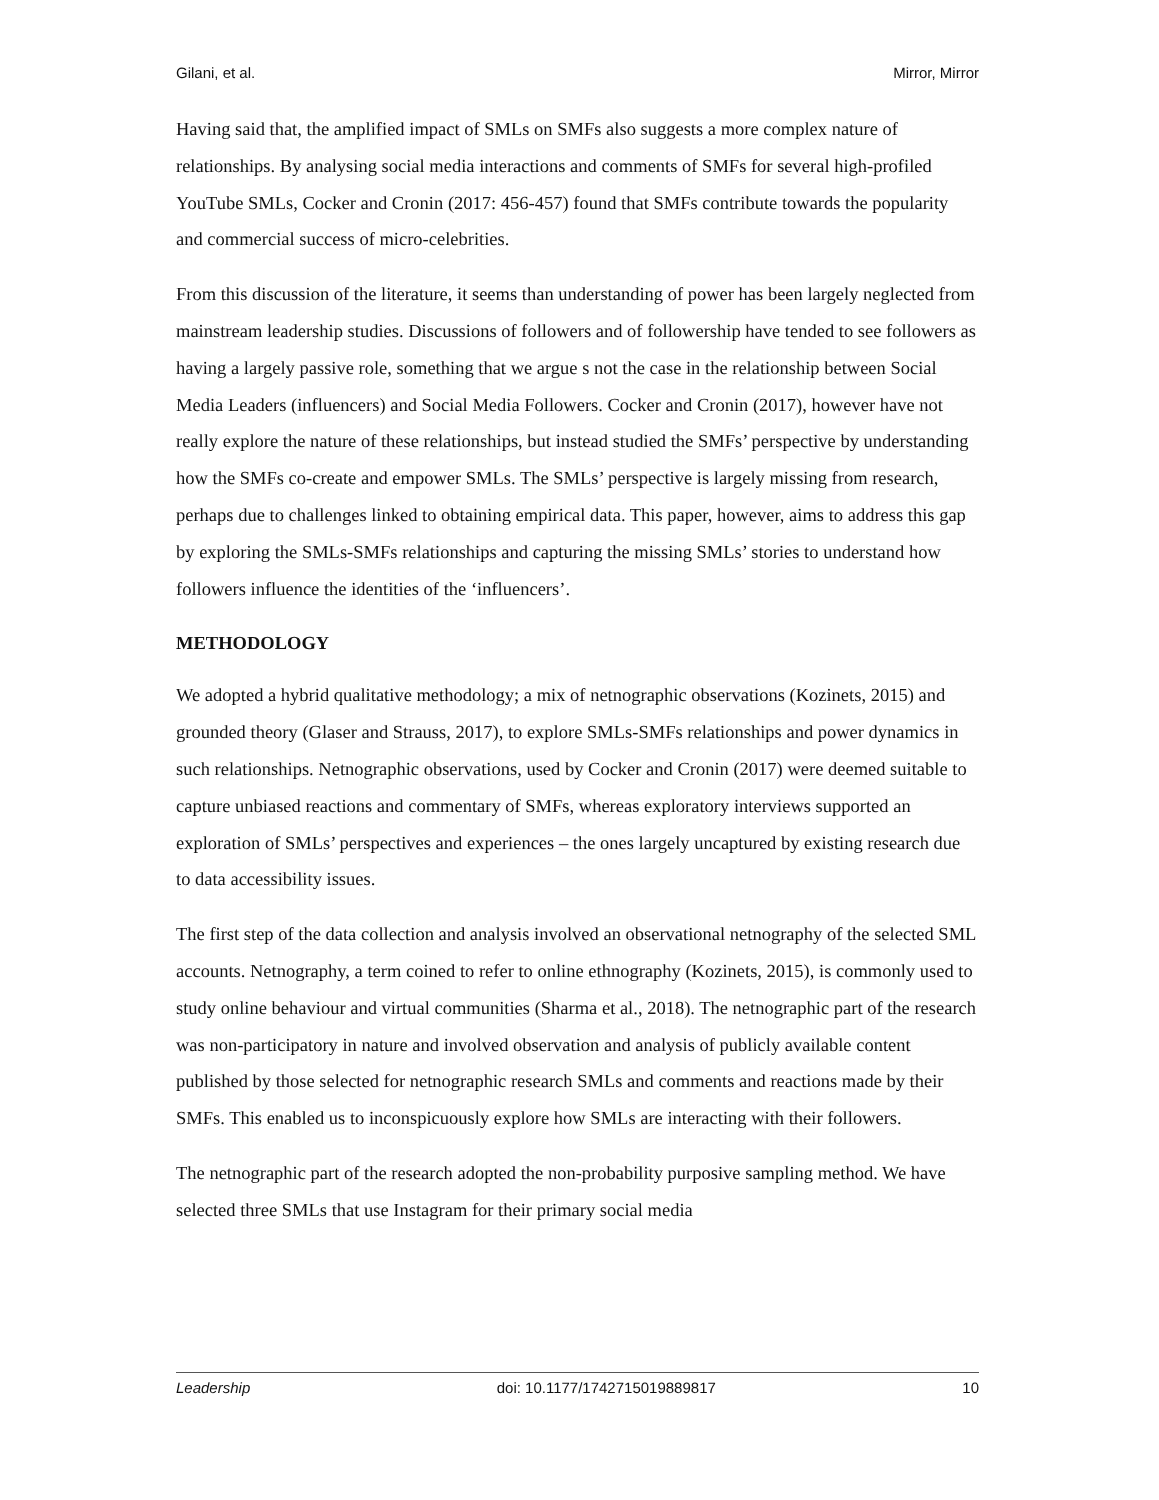Gilani, et al. Mirror, Mirror
Having said that, the amplified impact of SMLs on SMFs also suggests a more complex nature of relationships. By analysing social media interactions and comments of SMFs for several high-profiled YouTube SMLs, Cocker and Cronin (2017: 456-457) found that SMFs contribute towards the popularity and commercial success of micro-celebrities.
From this discussion of the literature, it seems than understanding of power has been largely neglected from mainstream leadership studies. Discussions of followers and of followership have tended to see followers as having a largely passive role, something that we argue s not the case in the relationship between Social Media Leaders (influencers) and Social Media Followers. Cocker and Cronin (2017), however have not really explore the nature of these relationships, but instead studied the SMFs’ perspective by understanding how the SMFs co-create and empower SMLs. The SMLs’ perspective is largely missing from research, perhaps due to challenges linked to obtaining empirical data. This paper, however, aims to address this gap by exploring the SMLs-SMFs relationships and capturing the missing SMLs’ stories to understand how followers influence the identities of the ‘influencers’.
METHODOLOGY
We adopted a hybrid qualitative methodology; a mix of netnographic observations (Kozinets, 2015) and grounded theory (Glaser and Strauss, 2017), to explore SMLs-SMFs relationships and power dynamics in such relationships. Netnographic observations, used by Cocker and Cronin (2017) were deemed suitable to capture unbiased reactions and commentary of SMFs, whereas exploratory interviews supported an exploration of SMLs’ perspectives and experiences – the ones largely uncaptured by existing research due to data accessibility issues.
The first step of the data collection and analysis involved an observational netnography of the selected SML accounts. Netnography, a term coined to refer to online ethnography (Kozinets, 2015), is commonly used to study online behaviour and virtual communities (Sharma et al., 2018). The netnographic part of the research was non-participatory in nature and involved observation and analysis of publicly available content published by those selected for netnographic research SMLs and comments and reactions made by their SMFs. This enabled us to inconspicuously explore how SMLs are interacting with their followers.
The netnographic part of the research adopted the non-probability purposive sampling method. We have selected three SMLs that use Instagram for their primary social media
Leadership doi: 10.1177/1742715019889817 10